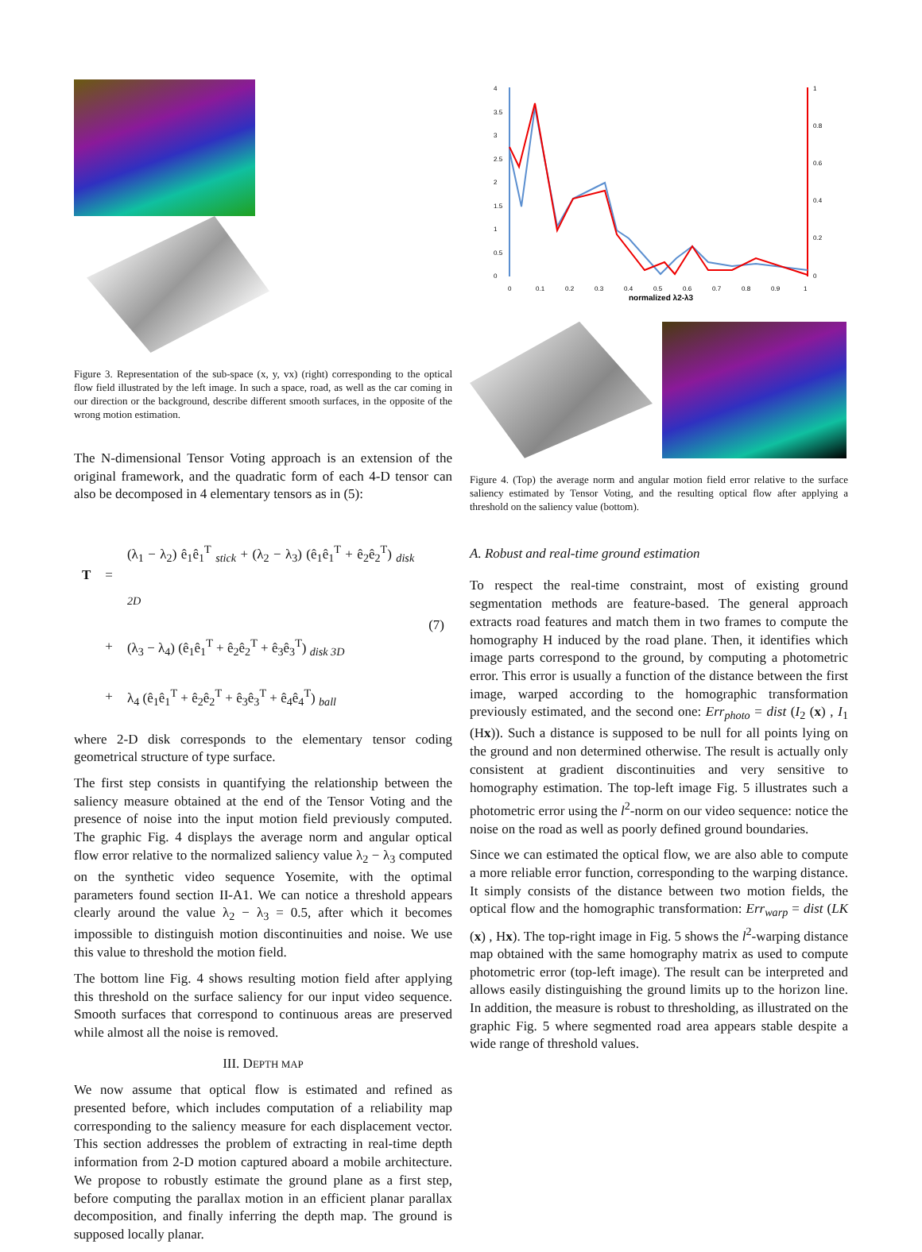Figure 3. Representation of the sub-space (x, y, vx) (right) corresponding to the optical flow field illustrated by the left image. In such a space, road, as well as the car coming in our direction or the background, describe different smooth surfaces, in the opposite of the wrong motion estimation.
The N-dimensional Tensor Voting approach is an extension of the original framework, and the quadratic form of each 4-D tensor can also be decomposed in 4 elementary tensors as in (5):
| T | = | (λ<sub>1</sub> − λ<sub>2</sub>) ê<sub>1</sub>ê<sub>1</sub><sup>T</sup> <sub>stick</sub> + (λ<sub>2</sub> − λ<sub>3</sub>) (ê<sub>1</sub>ê<sub>1</sub><sup>T</sup> + ê<sub>2</sub>ê<sub>2</sub><sup>T</sup>) <sub>disk 2D</sub> | (7) |
| | + | (λ<sub>3</sub> − λ<sub>4</sub>) (ê<sub>1</sub>ê<sub>1</sub><sup>T</sup> + ê<sub>2</sub>ê<sub>2</sub><sup>T</sup> + ê<sub>3</sub>ê<sub>3</sub><sup>T</sup>) <sub>disk 3D</sub> | |
| | + | λ<sub>4</sub> (ê<sub>1</sub>ê<sub>1</sub><sup>T</sup> + ê<sub>2</sub>ê<sub>2</sub><sup>T</sup> + ê<sub>3</sub>ê<sub>3</sub><sup>T</sup> + ê<sub>4</sub>ê<sub>4</sub><sup>T</sup>) <sub>ball</sub> | |
where 2-D disk corresponds to the elementary tensor coding geometrical structure of type surface.
The first step consists in quantifying the relationship between the saliency measure obtained at the end of the Tensor Voting and the presence of noise into the input motion field previously computed. The graphic Fig. 4 displays the average norm and angular optical flow error relative to the normalized saliency value λ<sub>2</sub> − λ<sub>3</sub> computed on the synthetic video sequence Yosemite, with the optimal parameters found section II-A1. We can notice a threshold appears clearly around the value λ<sub>2</sub> − λ<sub>3</sub> = 0.5, after which it becomes impossible to distinguish motion discontinuities and noise. We use this value to threshold the motion field.
The bottom line Fig. 4 shows resulting motion field after applying this threshold on the surface saliency for our input video sequence. Smooth surfaces that correspond to continuous areas are preserved while almost all the noise is removed.
III. DEPTH MAP
We now assume that optical flow is estimated and refined as presented before, which includes computation of a reliability map corresponding to the saliency measure for each displacement vector. This section addresses the problem of extracting in real-time depth information from 2-D motion captured aboard a mobile architecture. We propose to robustly estimate the ground plane as a first step, before computing the parallax motion in an efficient planar parallax decomposition, and finally inferring the depth map. The ground is supposed locally planar.
4
3.5
3
2.5
2
1.5
1
0.5
0
1
0.8
0.6
0.4
0.2
0
0
0.1
0.2
0.3
0.4
0.5
0.6
0.7
0.8
0.9
1
normalized λ2-λ3
Figure 4. (Top) the average norm and angular motion field error relative to the surface saliency estimated by Tensor Voting, and the resulting optical flow after applying a threshold on the saliency value (bottom).
A. Robust and real-time ground estimation
To respect the real-time constraint, most of existing ground segmentation methods are feature-based. The general approach extracts road features and match them in two frames to compute the homography H induced by the road plane. Then, it identifies which image parts correspond to the ground, by computing a photometric error. This error is usually a function of the distance between the first image, warped according to the homographic transformation previously estimated, and the second one: Err<sub>photo</sub> = dist (I<sub>2</sub> (x) , I<sub>1</sub> (Hx)). Such a distance is supposed to be null for all points lying on the ground and non determined otherwise. The result is actually only consistent at gradient discontinuities and very sensitive to homography estimation. The top-left image Fig. 5 illustrates such a photometric error using the l<sup>2</sup>-norm on our video sequence: notice the noise on the road as well as poorly defined ground boundaries.
Since we can estimated the optical flow, we are also able to compute a more reliable error function, corresponding to the warping distance. It simply consists of the distance between two motion fields, the optical flow and the homographic transformation: Err<sub>warp</sub> = dist (LK (x) , Hx). The top-right image in Fig. 5 shows the l<sup>2</sup>-warping distance map obtained with the same homography matrix as used to compute photometric error (top-left image). The result can be interpreted and allows easily distinguishing the ground limits up to the horizon line. In addition, the measure is robust to thresholding, as illustrated on the graphic Fig. 5 where segmented road area appears stable despite a wide range of threshold values.